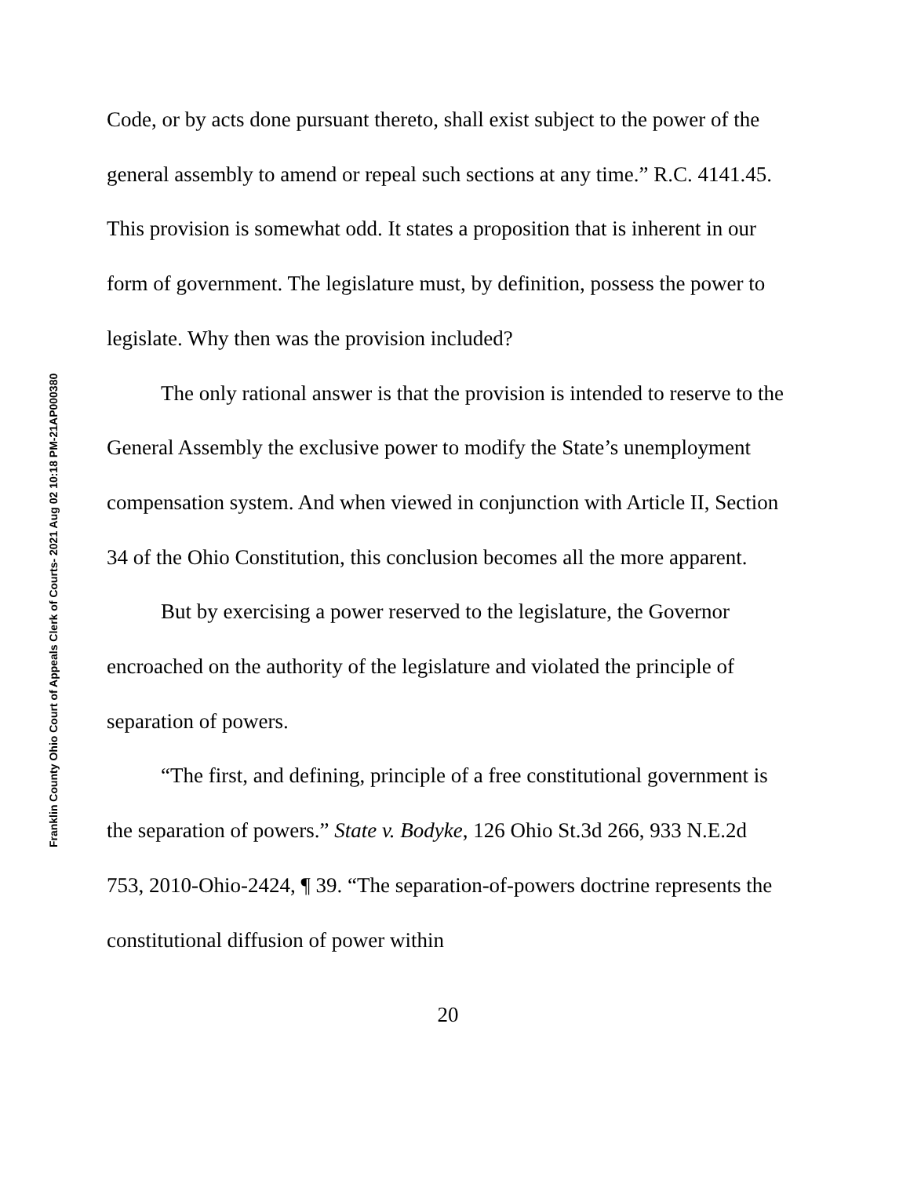Franklin County Ohio Court of Appeals Clerk of Courts- 2021 Aug 02 10:18 PM-21AP000380
Code, or by acts done pursuant thereto, shall exist subject to the power of the general assembly to amend or repeal such sections at any time.” R.C. 4141.45. This provision is somewhat odd. It states a proposition that is inherent in our form of government. The legislature must, by definition, possess the power to legislate. Why then was the provision included?
The only rational answer is that the provision is intended to reserve to the General Assembly the exclusive power to modify the State’s unemployment compensation system. And when viewed in conjunction with Article II, Section 34 of the Ohio Constitution, this conclusion becomes all the more apparent.
But by exercising a power reserved to the legislature, the Governor encroached on the authority of the legislature and violated the principle of separation of powers.
“The first, and defining, principle of a free constitutional government is the separation of powers.” State v. Bodyke, 126 Ohio St.3d 266, 933 N.E.2d 753, 2010-Ohio-2424, ¶ 39. “The separation-of-powers doctrine represents the constitutional diffusion of power within
20